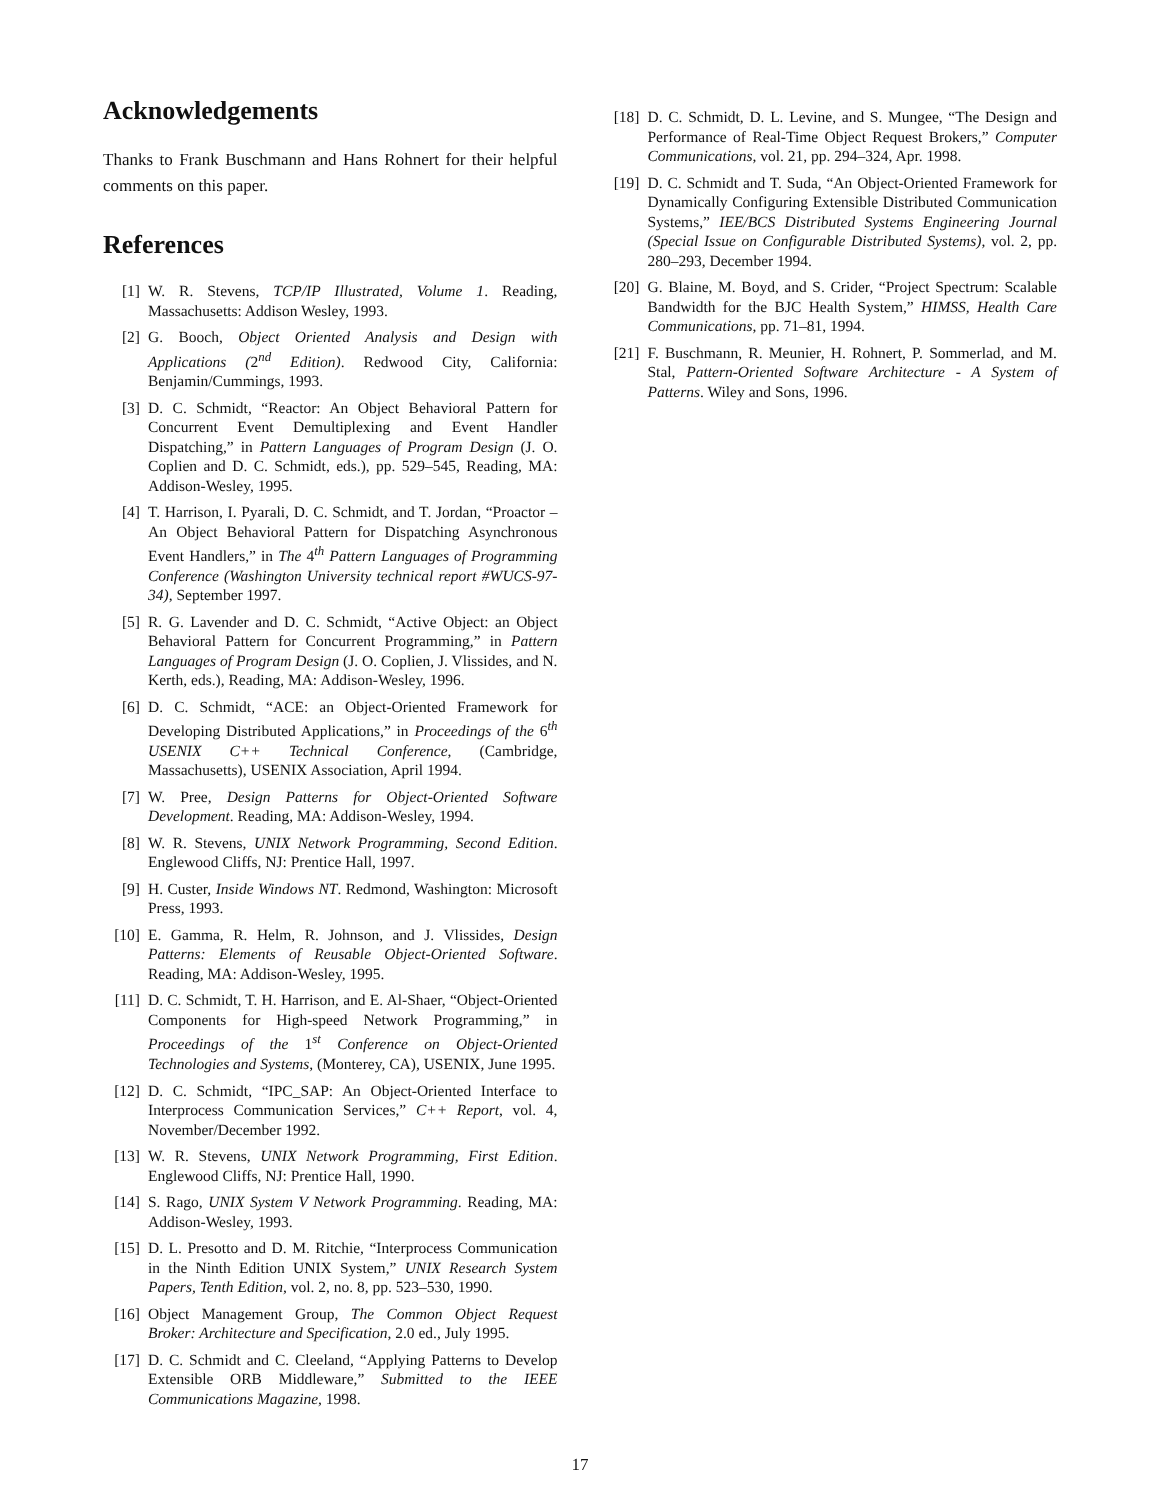Acknowledgements
Thanks to Frank Buschmann and Hans Rohnert for their helpful comments on this paper.
References
[1] W. R. Stevens, TCP/IP Illustrated, Volume 1. Reading, Massachusetts: Addison Wesley, 1993.
[2] G. Booch, Object Oriented Analysis and Design with Applications (2<sup>nd</sup> Edition). Redwood City, California: Benjamin/Cummings, 1993.
[3] D. C. Schmidt, “Reactor: An Object Behavioral Pattern for Concurrent Event Demultiplexing and Event Handler Dispatching,” in Pattern Languages of Program Design (J. O. Coplien and D. C. Schmidt, eds.), pp. 529–545, Reading, MA: Addison-Wesley, 1995.
[4] T. Harrison, I. Pyarali, D. C. Schmidt, and T. Jordan, “Proactor – An Object Behavioral Pattern for Dispatching Asynchronous Event Handlers,” in The 4<sup>th</sup> Pattern Languages of Programming Conference (Washington University technical report #WUCS-97-34), September 1997.
[5] R. G. Lavender and D. C. Schmidt, “Active Object: an Object Behavioral Pattern for Concurrent Programming,” in Pattern Languages of Program Design (J. O. Coplien, J. Vlissides, and N. Kerth, eds.), Reading, MA: Addison-Wesley, 1996.
[6] D. C. Schmidt, “ACE: an Object-Oriented Framework for Developing Distributed Applications,” in Proceedings of the 6<sup>th</sup> USENIX C++ Technical Conference, (Cambridge, Massachusetts), USENIX Association, April 1994.
[7] W. Pree, Design Patterns for Object-Oriented Software Development. Reading, MA: Addison-Wesley, 1994.
[8] W. R. Stevens, UNIX Network Programming, Second Edition. Englewood Cliffs, NJ: Prentice Hall, 1997.
[9] H. Custer, Inside Windows NT. Redmond, Washington: Microsoft Press, 1993.
[10] E. Gamma, R. Helm, R. Johnson, and J. Vlissides, Design Patterns: Elements of Reusable Object-Oriented Software. Reading, MA: Addison-Wesley, 1995.
[11] D. C. Schmidt, T. H. Harrison, and E. Al-Shaer, “Object-Oriented Components for High-speed Network Programming,” in Proceedings of the 1<sup>st</sup> Conference on Object-Oriented Technologies and Systems, (Monterey, CA), USENIX, June 1995.
[12] D. C. Schmidt, “IPC_SAP: An Object-Oriented Interface to Interprocess Communication Services,” C++ Report, vol. 4, November/December 1992.
[13] W. R. Stevens, UNIX Network Programming, First Edition. Englewood Cliffs, NJ: Prentice Hall, 1990.
[14] S. Rago, UNIX System V Network Programming. Reading, MA: Addison-Wesley, 1993.
[15] D. L. Presotto and D. M. Ritchie, “Interprocess Communication in the Ninth Edition UNIX System,” UNIX Research System Papers, Tenth Edition, vol. 2, no. 8, pp. 523–530, 1990.
[16] Object Management Group, The Common Object Request Broker: Architecture and Specification, 2.0 ed., July 1995.
[17] D. C. Schmidt and C. Cleeland, “Applying Patterns to Develop Extensible ORB Middleware,” Submitted to the IEEE Communications Magazine, 1998.
[18] D. C. Schmidt, D. L. Levine, and S. Mungee, “The Design and Performance of Real-Time Object Request Brokers,” Computer Communications, vol. 21, pp. 294–324, Apr. 1998.
[19] D. C. Schmidt and T. Suda, “An Object-Oriented Framework for Dynamically Configuring Extensible Distributed Communication Systems,” IEE/BCS Distributed Systems Engineering Journal (Special Issue on Configurable Distributed Systems), vol. 2, pp. 280–293, December 1994.
[20] G. Blaine, M. Boyd, and S. Crider, “Project Spectrum: Scalable Bandwidth for the BJC Health System,” HIMSS, Health Care Communications, pp. 71–81, 1994.
[21] F. Buschmann, R. Meunier, H. Rohnert, P. Sommerlad, and M. Stal, Pattern-Oriented Software Architecture - A System of Patterns. Wiley and Sons, 1996.
17